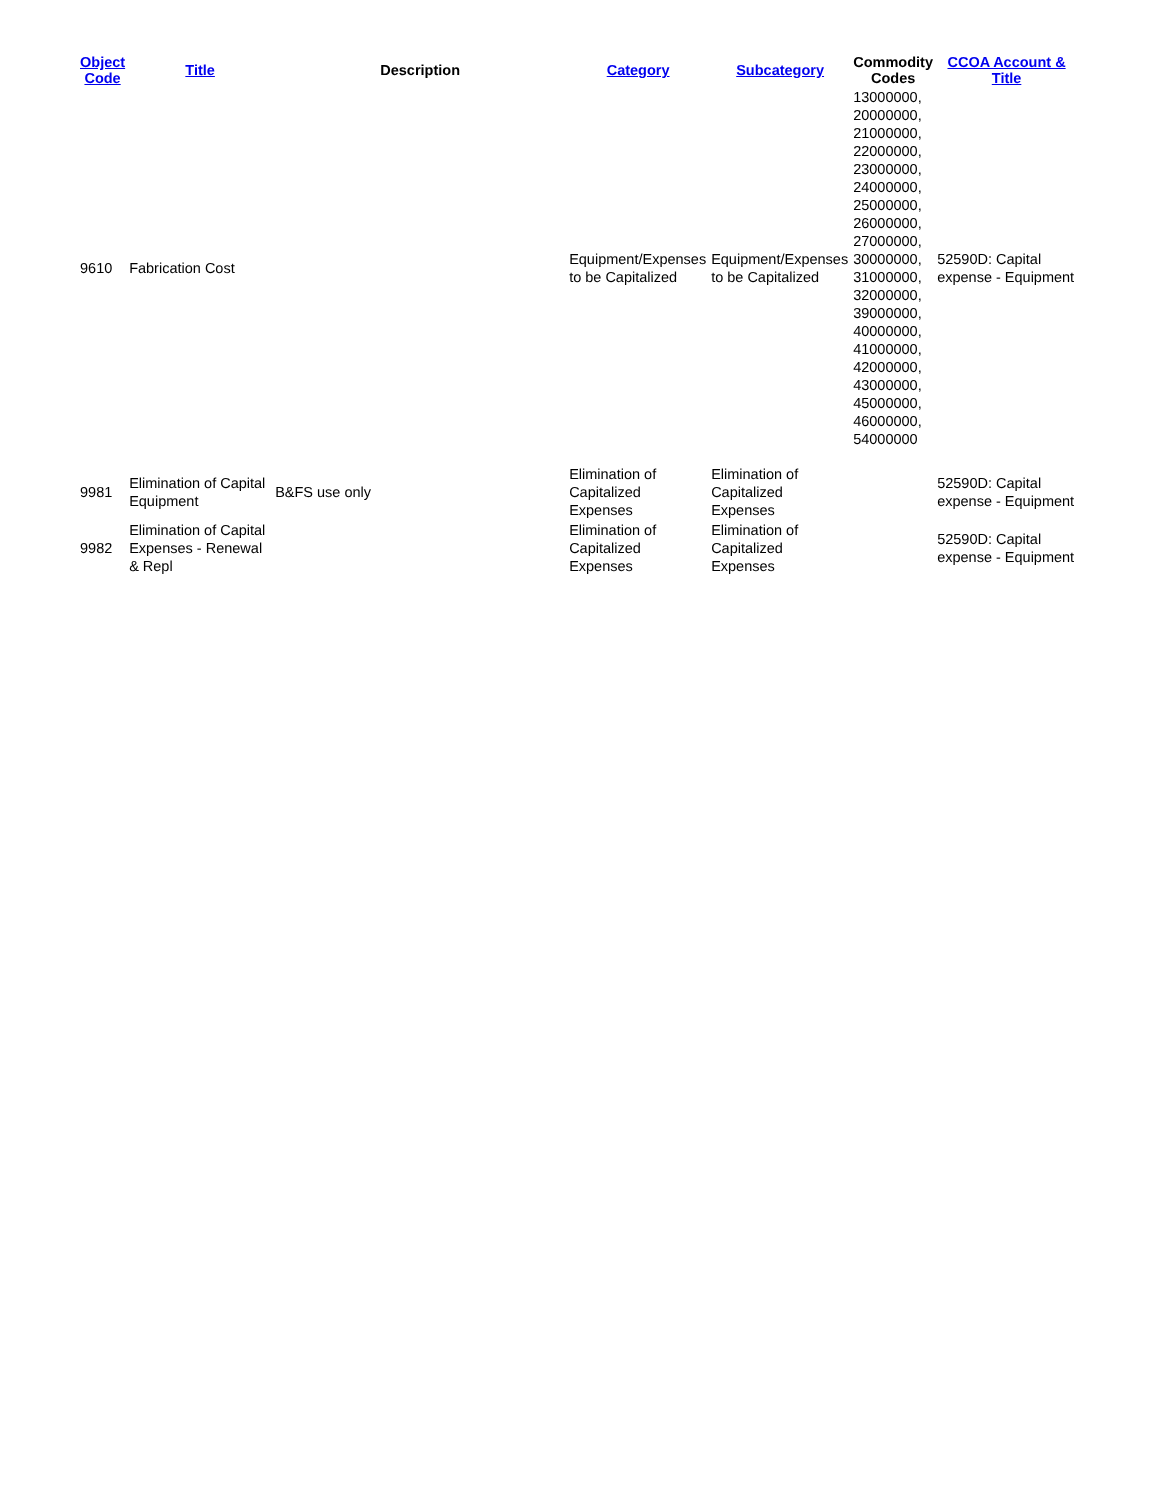| Object Code | Title | Description | Category | Subcategory | Commodity Codes | CCOA Account & Title |
| --- | --- | --- | --- | --- | --- | --- |
| 9610 | Fabrication Cost | | Equipment/Expenses to be Capitalized | Equipment/Expenses to be Capitalized | 13000000, 20000000, 21000000, 22000000, 23000000, 24000000, 25000000, 26000000, 27000000, 30000000, 31000000, 32000000, 39000000, 40000000, 41000000, 42000000, 43000000, 45000000, 46000000, 54000000 | 52590D: Capital expense - Equipment |
| 9981 | Elimination of Capital Equipment | B&FS use only | Elimination of Capitalized Expenses | Elimination of Capitalized Expenses | | 52590D: Capital expense - Equipment |
| 9982 | Elimination of Capital Expenses - Renewal & Repl | | Elimination of Capitalized Expenses | Elimination of Capitalized Expenses | | 52590D: Capital expense - Equipment |